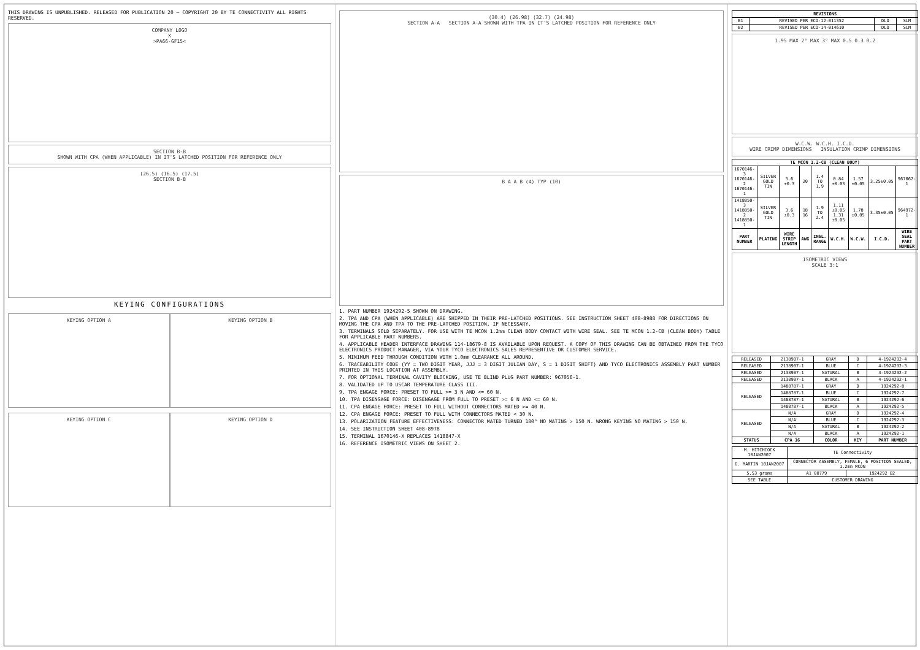THIS DRAWING IS UNPUBLISHED. RELEASED FOR PUBLICATION 20 — COPYRIGHT 20 BY TE CONNECTIVITY ALL RIGHTS RESERVED.
COMPANY LOGO
X
>PA66-GF15<
SECTION B-B
SHOWN WITH CPA (WHEN APPLICABLE) IN IT'S LATCHED POSITION FOR REFERENCE ONLY
(26.5) (16.5) (17.5)
SECTION B-B
KEYING CONFIGURATIONS
KEYING OPTION A
KEYING OPTION B
KEYING OPTION C
KEYING OPTION D
(30.4) (26.98) (32.7) (24.98)
SECTION A-A SECTION A-A SHOWN WITH TPA IN IT'S LATCHED POSITION FOR REFERENCE ONLY
B A A B (4) TYP (10)
1. PART NUMBER 1924292-5 SHOWN ON DRAWING.
2. TPA AND CPA (WHEN APPLICABLE) ARE SHIPPED IN THEIR PRE-LATCHED POSITIONS. SEE INSTRUCTION SHEET 408-8988 FOR DIRECTIONS ON MOVING THE CPA AND TPA TO THE PRE-LATCHED POSITION, IF NECESSARY.
3. TERMINALS SOLD SEPARATELY. FOR USE WITH TE MCON 1.2mm CLEAN BODY CONTACT WITH WIRE SEAL. SEE TE MCON 1.2-CB (CLEAN BODY) TABLE FOR APPLICABLE PART NUMBERS.
4. APPLICABLE HEADER INTERFACE DRAWING 114-18679-8 IS AVAILABLE UPON REQUEST. A COPY OF THIS DRAWING CAN BE OBTAINED FROM THE TYCO ELECTRONICS PRODUCT MANAGER, VIA YOUR TYCO ELECTRONICS SALES REPRESENTIVE OR CUSTOMER SERVICE.
5. MINIMUM FEED THROUGH CONDITION WITH 1.0mm CLEARANCE ALL AROUND.
6. TRACEABILITY CODE (YY = TWO DIGIT YEAR, JJJ = 3 DIGIT JULIAN DAY, S = 1 DIGIT SHIFT) AND TYCO ELECTRONICS ASSEMBLY PART NUMBER PRINTED IN THIS LOCATION AT ASSEMBLY.
7. FOR OPTIONAL TERMINAL CAVITY BLOCKING, USE TE BLIND PLUG PART NUMBER: 967056-1.
8. VALIDATED UP TO USCAR TEMPERATURE CLASS III.
9. TPA ENGAGE FORCE: PRESET TO FULL >= 3 N AND <= 60 N.
10. TPA DISENGAGE FORCE: DISENGAGE FROM FULL TO PRESET >= 6 N AND <= 60 N.
11. CPA ENGAGE FORCE: PRESET TO FULL WITHOUT CONNECTORS MATED >= 40 N.
12. CPA ENGAGE FORCE: PRESET TO FULL WITH CONNECTORS MATED < 30 N.
13. POLARIZATION FEATURE EFFECTIVENESS: CONNECTOR MATED TURNED 180° NO MATING > 150 N. WRONG KEYING NO MATING > 150 N.
14. SEE INSTRUCTION SHEET 408-8978
15. TERMINAL 1670146-X REPLACES 1418847-X
16. REFERENCE ISOMETRIC VIEWS ON SHEET 2.
| REVISIONS | | | |
| --- | --- | --- | --- |
| B1 | REVISED PER ECO-12-011352 | DLO | SLM |
| B2 | REVISED PER ECO-14-014610 | DLO | SLM |
1.95 MAX 2° MAX 3° MAX 0.5 0.3 0.2
W.C.W. W.C.H. I.C.D.
WIRE CRIMP DIMENSIONS INSULATION CRIMP DIMENSIONS
| TE MCON 1.2-CB (CLEAN BODY) | | | | | | | | |
| --- | --- | --- | --- | --- | --- | --- | --- | --- |
| 1670146-3 1670146-2 1670146-1 | SILVER GOLD TIN | 3.6 ±0.3 | 20 | 1.4 TO 1.9 | 0.84 ±0.03 | 1.57 ±0.05 | 3.25±0.05 | 967067-1 |
| 1418850-3 1418850-2 1418850-1 | SILVER GOLD TIN | 3.6 ±0.3 | 18 16 | 1.9 TO 2.4 | 1.11 ±0.05 1.31 ±0.05 | 1.78 ±0.05 | 3.35±0.05 | 964972-1 |
| PART NUMBER | PLATING | WIRE STRIP LENGTH | AWG | INSL. RANGE | W.C.H. | W.C.W. | I.C.D. | WIRE SEAL PART NUMBER |
ISOMETRIC VIEWS
SCALE 3:1
| RELEASED | 2138907-1 | GRAY | D | 4-1924292-4 |
| RELEASED | 2138907-1 | BLUE | C | 4-1924292-3 |
| RELEASED | 2138907-1 | NATURAL | B | 4-1924292-2 |
| RELEASED | 2138907-1 | BLACK | A | 4-1924292-1 |
| RELEASED | 1488787-1 | GRAY | D | 1924292-8 |
| | 1488787-1 | BLUE | C | 1924292-7 |
| | 1488787-1 | NATURAL | B | 1924292-6 |
| | 1488787-1 | BLACK | A | 1924292-5 |
| RELEASED | N/A | GRAY | D | 1924292-4 |
| | N/A | BLUE | C | 1924292-3 |
| | N/A | NATURAL | B | 1924292-2 |
| | N/A | BLACK | A | 1924292-1 |
| STATUS | CPA 16 | COLOR | KEY | PART NUMBER |
| M. HITCHCOCK 10JAN2007 | TE Connectivity | |
| G. MARTIN 10JAN2007 | CONNECTOR ASSEMBLY, FEMALE, 6 POSITION SEALED, 1.2mm MCON | |
| 5.53 grams | A1 00779 | 1924292 B2 |
| SEE TABLE | CUSTOMER DRAWING | |